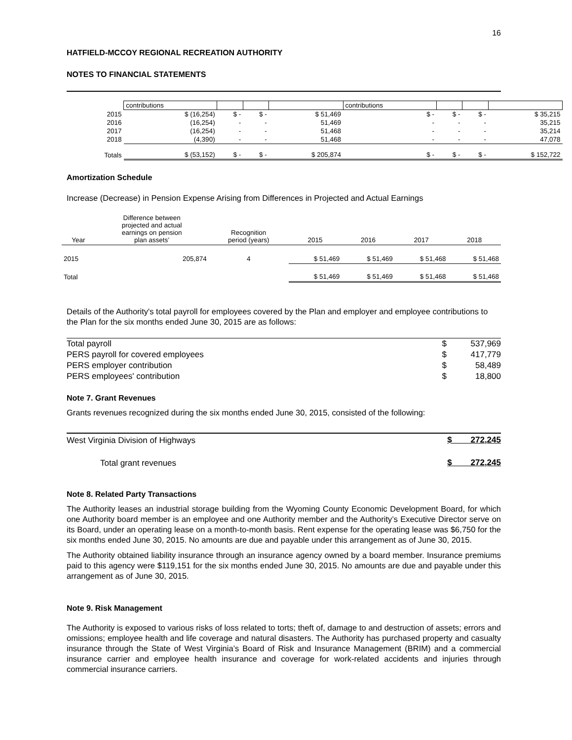16
HATFIELD-MCCOY REGIONAL RECREATION AUTHORITY
NOTES TO FINANCIAL STATEMENTS
| | contributions | | | | contributions | | | |
| 2015 | $ (16,254) | $ - | $ - | $ 51,469 | $ - | $ - | $ - | $ 35,215 |
| 2016 | (16,254) | - | - | 51,469 | - | - | - | 35,215 |
| 2017 | (16,254) | - | - | 51,468 | - | - | - | 35,214 |
| 2018 | (4,390) | - | - | 51,468 | - | - | - | 47,078 |
| Totals | $ (53,152) | $ - | $ - | $ 205,874 | $ - | $ - | $ - | $ 152,722 |
Amortization Schedule
Increase (Decrease) in Pension Expense Arising from Differences in Projected and Actual Earnings
| Year | Difference between projected and actual earnings on pension plan assets’ | Recognition period (years) | 2015 | 2016 | 2017 | 2018 |
| --- | --- | --- | --- | --- | --- | --- |
| 2015 | 205,874 | 4 | $ 51,469 | $ 51,469 | $ 51,468 | $ 51,468 |
| Total | | | $ 51,469 | $ 51,469 | $ 51,468 | $ 51,468 |
Details of the Authority's total payroll for employees covered by the Plan and employer and employee contributions to the Plan for the six months ended June 30, 2015 are as follows:
| Total payroll | $ | 537,969 |
| PERS payroll for covered employees | $ | 417,779 |
| PERS employer contribution | $ | 58,489 |
| PERS employees' contribution | $ | 18,800 |
Note 7. Grant Revenues
Grants revenues recognized during the six months ended June 30, 2015, consisted of the following:
| West Virginia Division of Highways | $ 272,245 |
| Total grant revenues | $ 272,245 |
Note 8. Related Party Transactions
The Authority leases an industrial storage building from the Wyoming County Economic Development Board, for which one Authority board member is an employee and one Authority member and the Authority’s Executive Director serve on its Board, under an operating lease on a month-to-month basis. Rent expense for the operating lease was $6,750 for the six months ended June 30, 2015. No amounts are due and payable under this arrangement as of June 30, 2015.
The Authority obtained liability insurance through an insurance agency owned by a board member. Insurance premiums paid to this agency were $119,151 for the six months ended June 30, 2015. No amounts are due and payable under this arrangement as of June 30, 2015.
Note 9. Risk Management
The Authority is exposed to various risks of loss related to torts; theft of, damage to and destruction of assets; errors and omissions; employee health and life coverage and natural disasters. The Authority has purchased property and casualty insurance through the State of West Virginia’s Board of Risk and Insurance Management (BRIM) and a commercial insurance carrier and employee health insurance and coverage for work-related accidents and injuries through commercial insurance carriers.